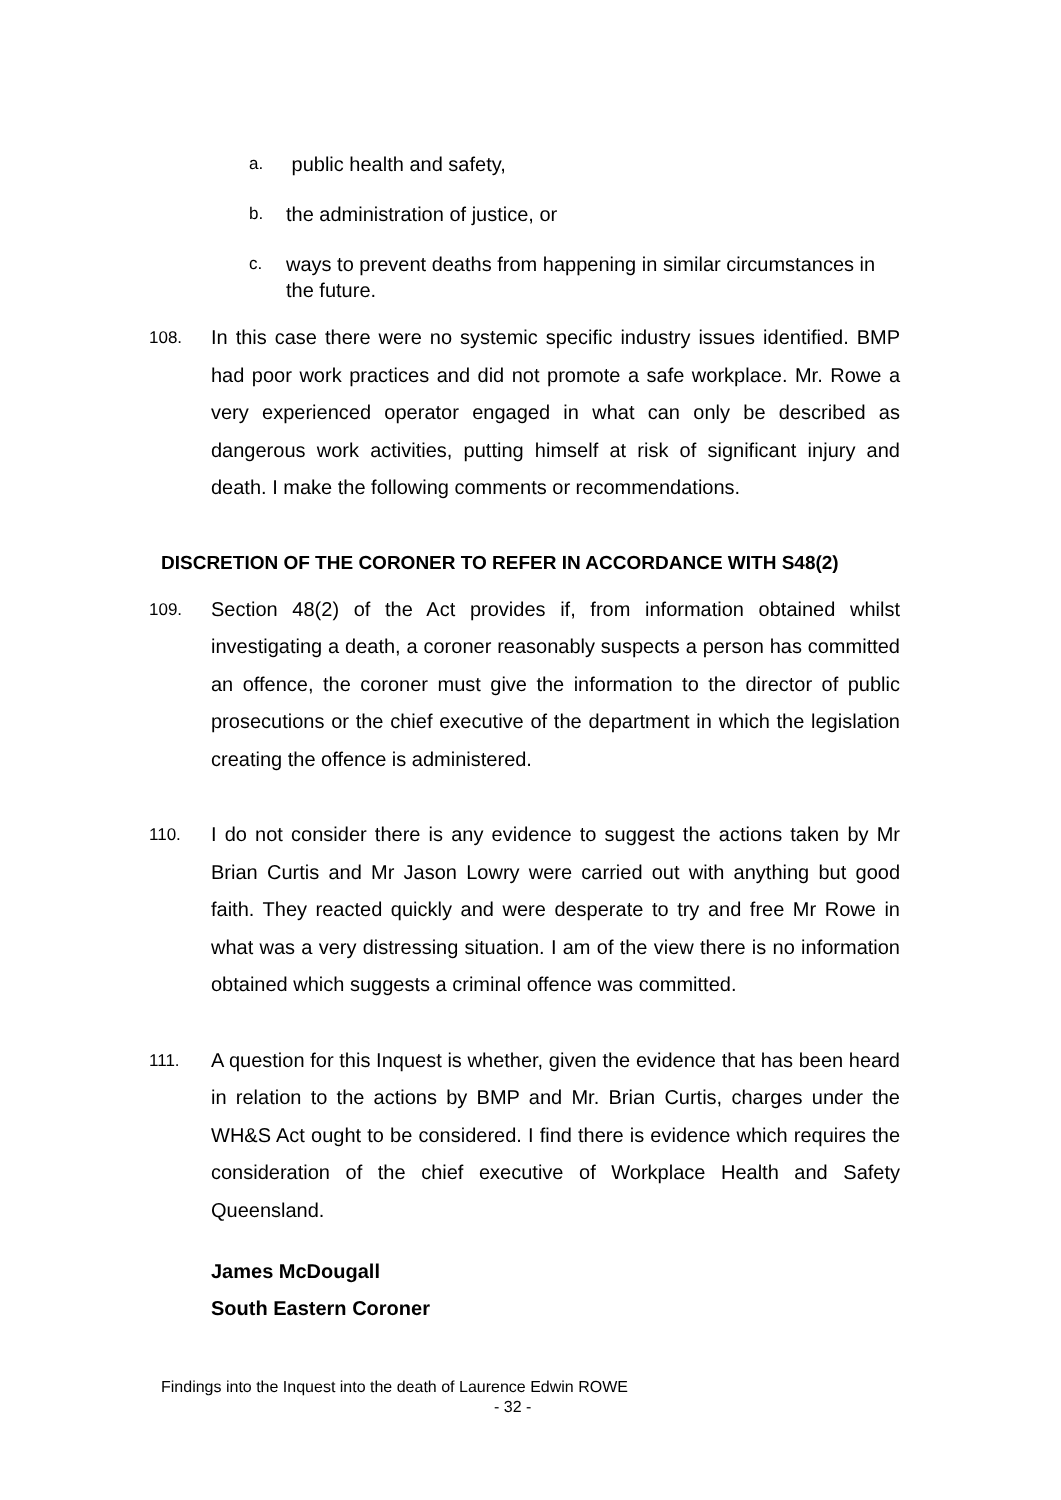a. public health and safety,
b. the administration of justice, or
c. ways to prevent deaths from happening in similar circumstances in the future.
108. In this case there were no systemic specific industry issues identified. BMP had poor work practices and did not promote a safe workplace. Mr. Rowe a very experienced operator engaged in what can only be described as dangerous work activities, putting himself at risk of significant injury and death. I make the following comments or recommendations.
DISCRETION OF THE CORONER TO REFER IN ACCORDANCE WITH S48(2)
109. Section 48(2) of the Act provides if, from information obtained whilst investigating a death, a coroner reasonably suspects a person has committed an offence, the coroner must give the information to the director of public prosecutions or the chief executive of the department in which the legislation creating the offence is administered.
110. I do not consider there is any evidence to suggest the actions taken by Mr Brian Curtis and Mr Jason Lowry were carried out with anything but good faith. They reacted quickly and were desperate to try and free Mr Rowe in what was a very distressing situation. I am of the view there is no information obtained which suggests a criminal offence was committed.
111. A question for this Inquest is whether, given the evidence that has been heard in relation to the actions by BMP and Mr. Brian Curtis, charges under the WH&S Act ought to be considered. I find there is evidence which requires the consideration of the chief executive of Workplace Health and Safety Queensland.
James McDougall
South Eastern Coroner
Findings into the Inquest into the death of Laurence Edwin ROWE
- 32 -